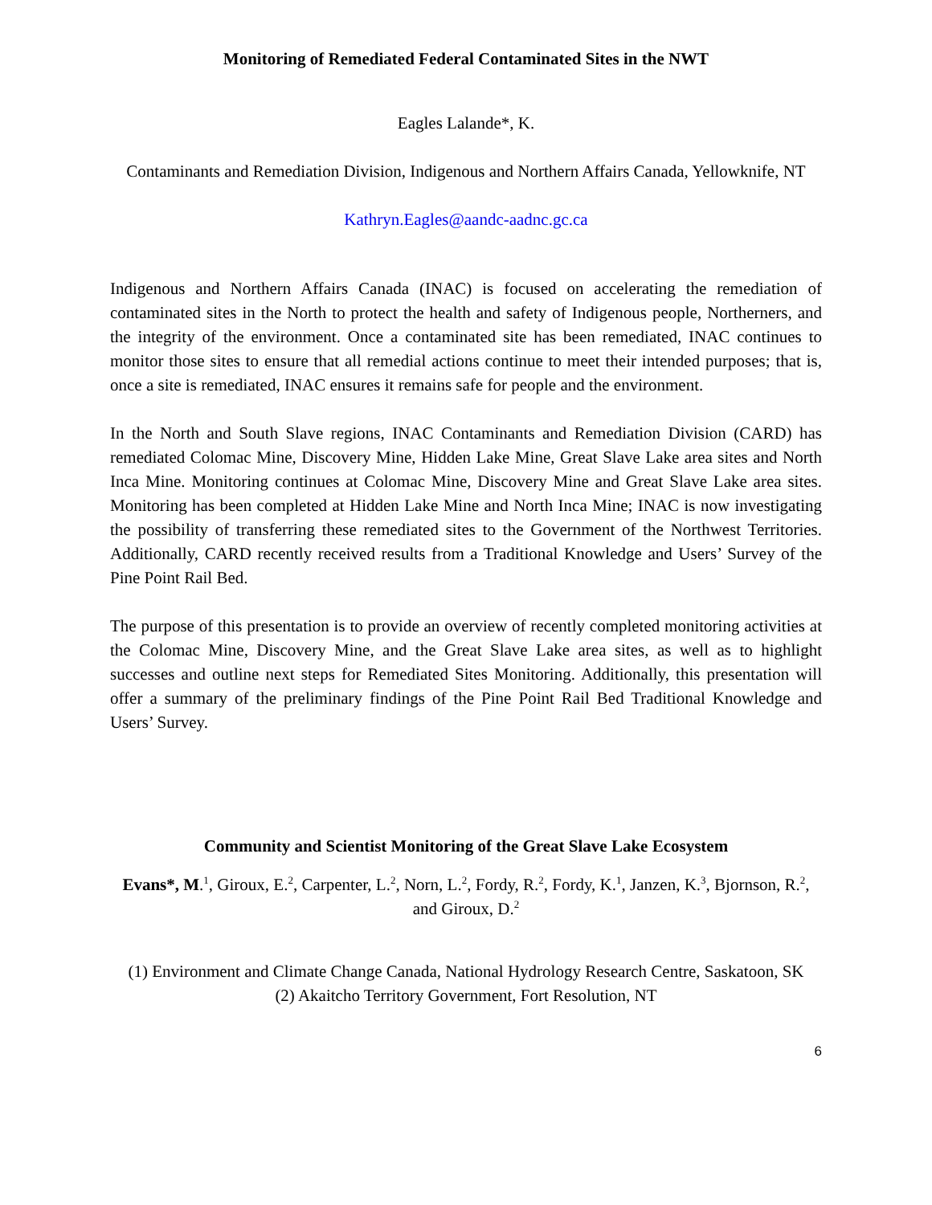Monitoring of Remediated Federal Contaminated Sites in the NWT
Eagles Lalande*, K.
Contaminants and Remediation Division, Indigenous and Northern Affairs Canada, Yellowknife, NT
Kathryn.Eagles@aandc-aadnc.gc.ca
Indigenous and Northern Affairs Canada (INAC) is focused on accelerating the remediation of contaminated sites in the North to protect the health and safety of Indigenous people, Northerners, and the integrity of the environment. Once a contaminated site has been remediated, INAC continues to monitor those sites to ensure that all remedial actions continue to meet their intended purposes; that is, once a site is remediated, INAC ensures it remains safe for people and the environment.
In the North and South Slave regions, INAC Contaminants and Remediation Division (CARD) has remediated Colomac Mine, Discovery Mine, Hidden Lake Mine, Great Slave Lake area sites and North Inca Mine. Monitoring continues at Colomac Mine, Discovery Mine and Great Slave Lake area sites. Monitoring has been completed at Hidden Lake Mine and North Inca Mine; INAC is now investigating the possibility of transferring these remediated sites to the Government of the Northwest Territories. Additionally, CARD recently received results from a Traditional Knowledge and Users’ Survey of the Pine Point Rail Bed.
The purpose of this presentation is to provide an overview of recently completed monitoring activities at the Colomac Mine, Discovery Mine, and the Great Slave Lake area sites, as well as to highlight successes and outline next steps for Remediated Sites Monitoring. Additionally, this presentation will offer a summary of the preliminary findings of the Pine Point Rail Bed Traditional Knowledge and Users’ Survey.
Community and Scientist Monitoring of the Great Slave Lake Ecosystem
Evans*, M.<sup>1</sup>, Giroux, E.<sup>2</sup>, Carpenter, L.<sup>2</sup>, Norn, L.<sup>2</sup>, Fordy, R.<sup>2</sup>, Fordy, K.<sup>1</sup>, Janzen, K.<sup>3</sup>, Bjornson, R.<sup>2</sup>, and Giroux, D.<sup>2</sup>
(1) Environment and Climate Change Canada, National Hydrology Research Centre, Saskatoon, SK
(2) Akaitcho Territory Government, Fort Resolution, NT
6